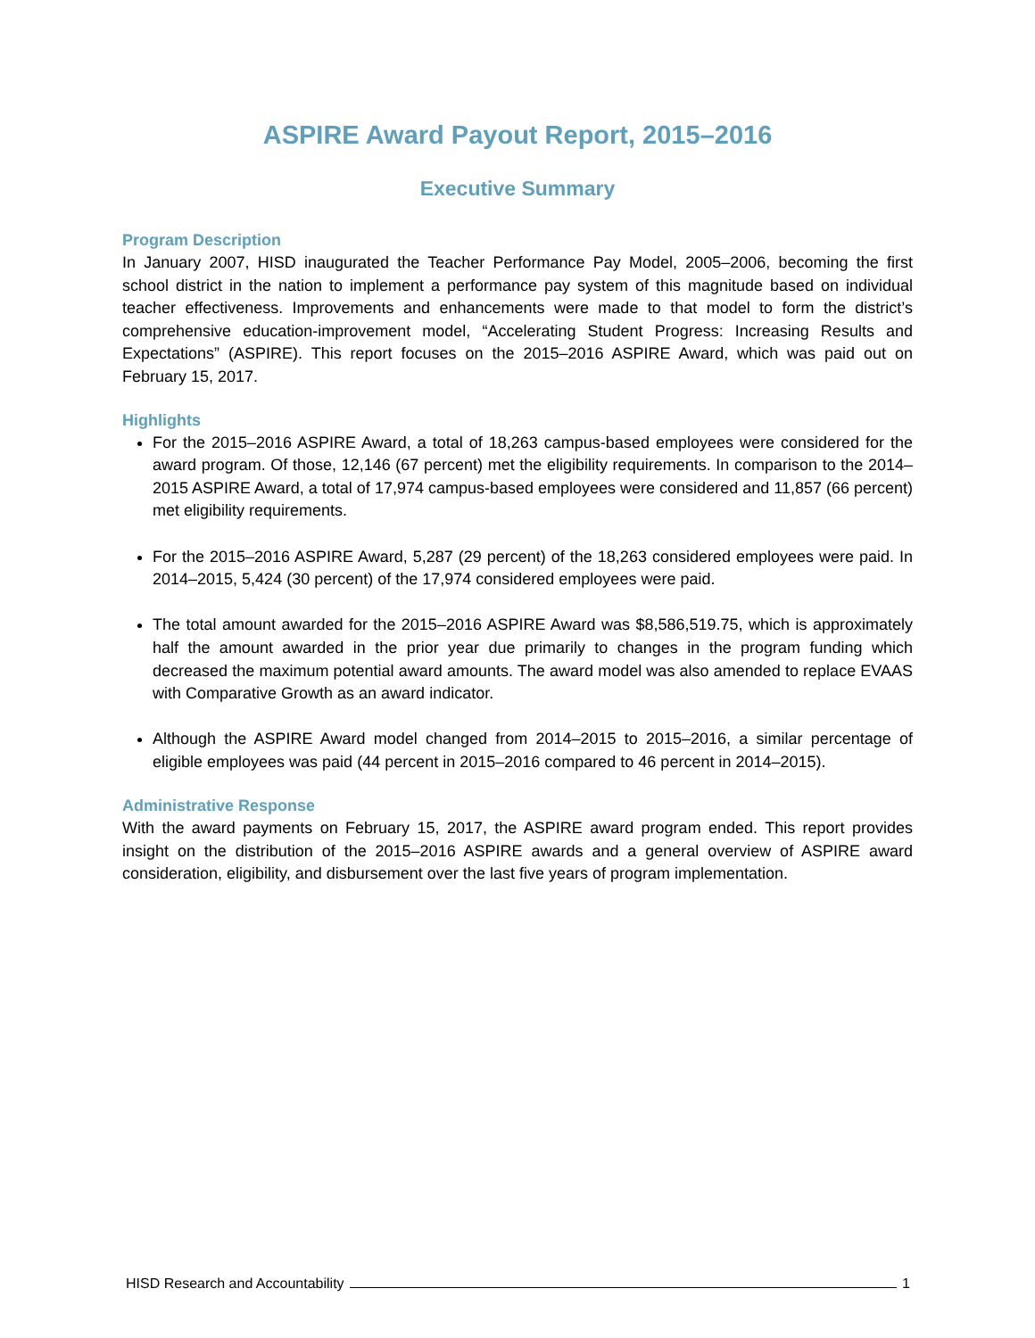ASPIRE Award Payout Report, 2015–2016
Executive Summary
Program Description
In January 2007, HISD inaugurated the Teacher Performance Pay Model, 2005–2006, becoming the first school district in the nation to implement a performance pay system of this magnitude based on individual teacher effectiveness. Improvements and enhancements were made to that model to form the district’s comprehensive education-improvement model, “Accelerating Student Progress: Increasing Results and Expectations” (ASPIRE). This report focuses on the 2015–2016 ASPIRE Award, which was paid out on February 15, 2017.
Highlights
For the 2015–2016 ASPIRE Award, a total of 18,263 campus-based employees were considered for the award program. Of those, 12,146 (67 percent) met the eligibility requirements. In comparison to the 2014–2015 ASPIRE Award, a total of 17,974 campus-based employees were considered and 11,857 (66 percent) met eligibility requirements.
For the 2015–2016 ASPIRE Award, 5,287 (29 percent) of the 18,263 considered employees were paid. In 2014–2015, 5,424 (30 percent) of the 17,974 considered employees were paid.
The total amount awarded for the 2015–2016 ASPIRE Award was $8,586,519.75, which is approximately half the amount awarded in the prior year due primarily to changes in the program funding which decreased the maximum potential award amounts. The award model was also amended to replace EVAAS with Comparative Growth as an award indicator.
Although the ASPIRE Award model changed from 2014–2015 to 2015–2016, a similar percentage of eligible employees was paid (44 percent in 2015–2016 compared to 46 percent in 2014–2015).
Administrative Response
With the award payments on February 15, 2017, the ASPIRE award program ended. This report provides insight on the distribution of the 2015–2016 ASPIRE awards and a general overview of ASPIRE award consideration, eligibility, and disbursement over the last five years of program implementation.
HISD Research and Accountability 1